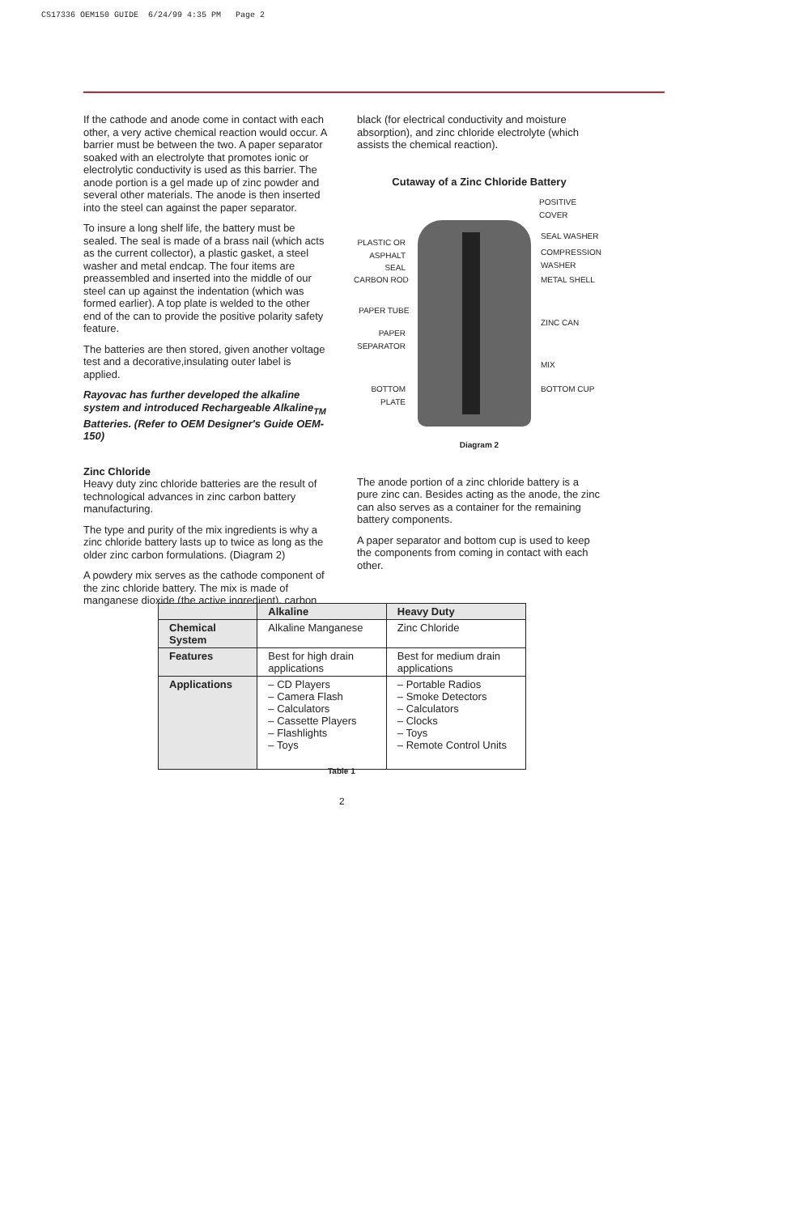CS17336 OEM150 GUIDE 6/24/99 4:35 PM Page 2
If the cathode and anode come in contact with each other, a very active chemical reaction would occur. A barrier must be between the two. A paper separator soaked with an electrolyte that promotes ionic or electrolytic conductivity is used as this barrier. The anode portion is a gel made up of zinc powder and several other materials. The anode is then inserted into the steel can against the paper separator.
To insure a long shelf life, the battery must be sealed. The seal is made of a brass nail (which acts as the current collector), a plastic gasket, a steel washer and metal endcap. The four items are preassembled and inserted into the middle of our steel can up against the indentation (which was formed earlier). A top plate is welded to the other end of the can to provide the positive polarity safety feature.
The batteries are then stored, given another voltage test and a decorative,insulating outer label is applied.
Rayovac has further developed the alkaline system and introduced Rechargeable Alkaline<sub>TM</sub> Batteries. (Refer to OEM Designer's Guide OEM-150)
Zinc Chloride
Heavy duty zinc chloride batteries are the result of technological advances in zinc carbon battery manufacturing.
The type and purity of the mix ingredients is why a zinc chloride battery lasts up to twice as long as the older zinc carbon formulations. (Diagram 2)
A powdery mix serves as the cathode component of the zinc chloride battery. The mix is made of manganese dioxide (the active ingredient), carbon
black (for electrical conductivity and moisture absorption), and zinc chloride electrolyte (which assists the chemical reaction).
Cutaway of a Zinc Chloride Battery
POSITIVE COVER
PLASTIC OR ASPHALT SEAL
SEAL WASHER
COMPRESSION WASHER
CARBON ROD METAL SHELL
PAPER TUBE
ZINC CAN
PAPER SEPARATOR
MIX
BOTTOM PLATE
BOTTOM CUP
Diagram 2
The anode portion of a zinc chloride battery is a pure zinc can. Besides acting as the anode, the zinc can also serves as a container for the remaining battery components.
A paper separator and bottom cup is used to keep the components from coming in contact with each other.
| | Alkaline | Heavy Duty |
| --- | --- | --- |
| Chemical System | Alkaline Manganese | Zinc Chloride |
| Features | Best for high drain applications | Best for medium drain applications |
| Applications | – CD Players – Camera Flash – Calculators – Cassette Players – Flashlights – Toys | – Portable Radios – Smoke Detectors – Calculators – Clocks – Toys – Remote Control Units |
Table 1
2